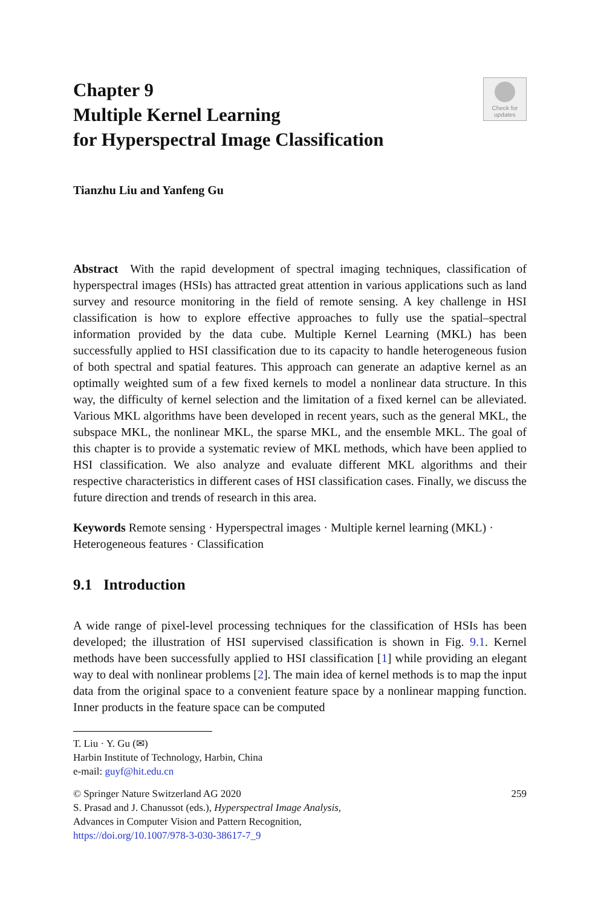Chapter 9
Multiple Kernel Learning
for Hyperspectral Image Classification
Check for
updates
Tianzhu Liu and Yanfeng Gu
Abstract With the rapid development of spectral imaging techniques, classification of hyperspectral images (HSIs) has attracted great attention in various applications such as land survey and resource monitoring in the field of remote sensing. A key challenge in HSI classification is how to explore effective approaches to fully use the spatial–spectral information provided by the data cube. Multiple Kernel Learning (MKL) has been successfully applied to HSI classification due to its capacity to handle heterogeneous fusion of both spectral and spatial features. This approach can generate an adaptive kernel as an optimally weighted sum of a few fixed kernels to model a nonlinear data structure. In this way, the difficulty of kernel selection and the limitation of a fixed kernel can be alleviated. Various MKL algorithms have been developed in recent years, such as the general MKL, the subspace MKL, the nonlinear MKL, the sparse MKL, and the ensemble MKL. The goal of this chapter is to provide a systematic review of MKL methods, which have been applied to HSI classification. We also analyze and evaluate different MKL algorithms and their respective characteristics in different cases of HSI classification cases. Finally, we discuss the future direction and trends of research in this area.
Keywords Remote sensing · Hyperspectral images · Multiple kernel learning (MKL) · Heterogeneous features · Classification
9.1 Introduction
A wide range of pixel-level processing techniques for the classification of HSIs has been developed; the illustration of HSI supervised classification is shown in Fig. 9.1. Kernel methods have been successfully applied to HSI classification [1] while providing an elegant way to deal with nonlinear problems [2]. The main idea of kernel methods is to map the input data from the original space to a convenient feature space by a nonlinear mapping function. Inner products in the feature space can be computed
T. Liu · Y. Gu (✉)
Harbin Institute of Technology, Harbin, China
e-mail: guyf@hit.edu.cn
© Springer Nature Switzerland AG 2020
259
S. Prasad and J. Chanussot (eds.), Hyperspectral Image Analysis,
Advances in Computer Vision and Pattern Recognition,
https://doi.org/10.1007/978-3-030-38617-7_9